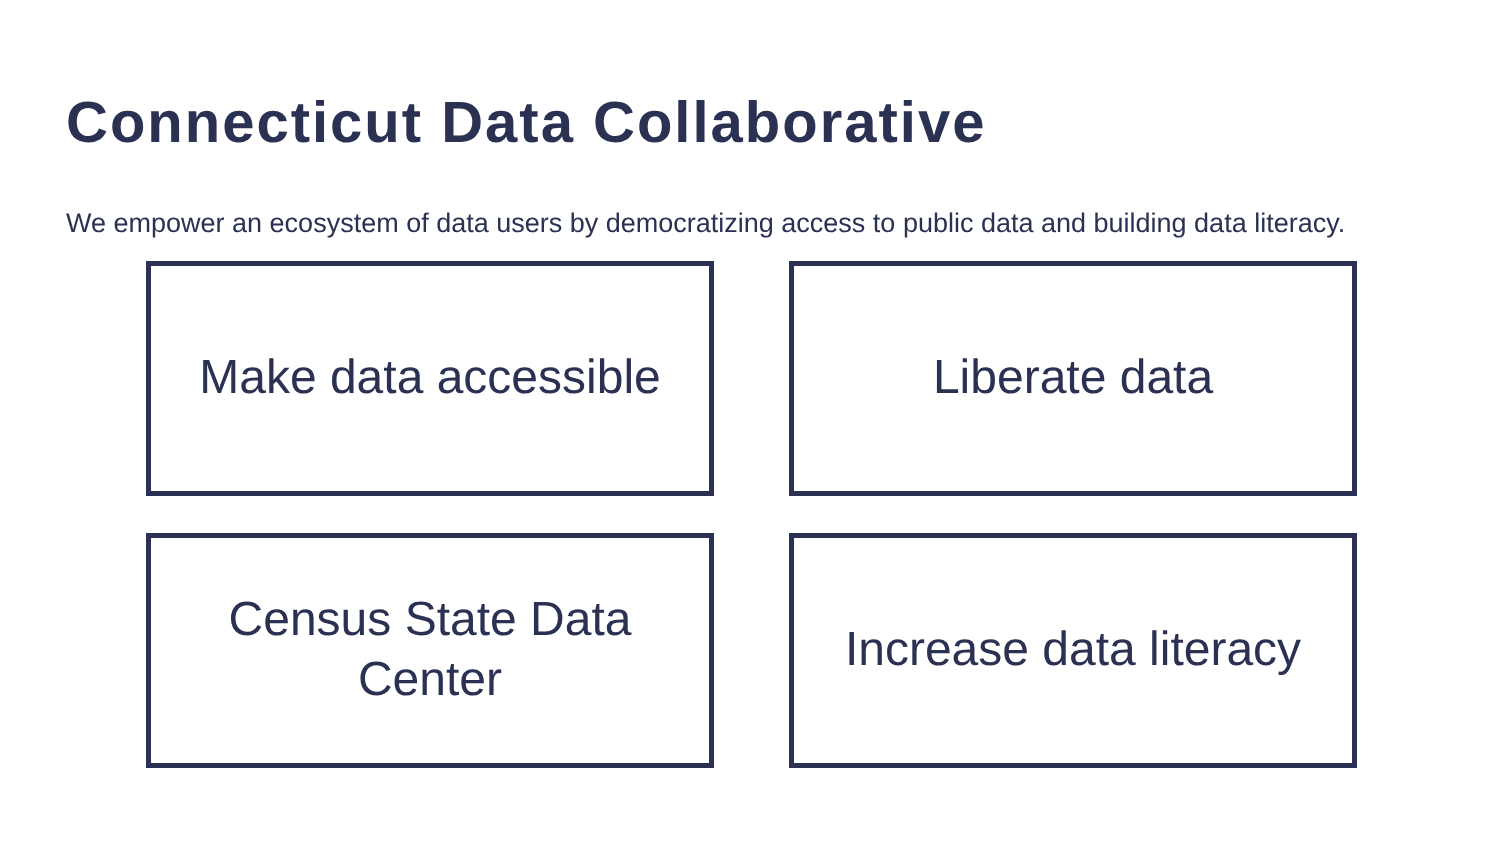Connecticut Data Collaborative
We empower an ecosystem of data users by democratizing access to public data and building data literacy.
Make data accessible
Liberate data
Census State Data
Center
Increase data literacy